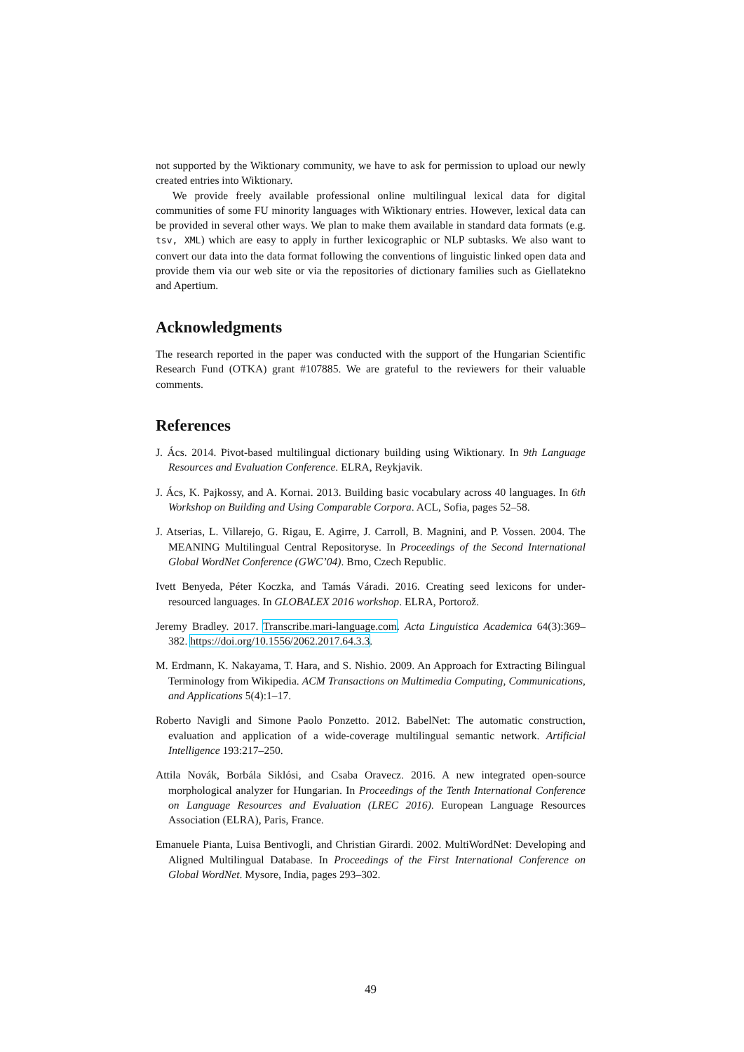not supported by the Wiktionary community, we have to ask for permission to upload our newly created entries into Wiktionary.
We provide freely available professional online multilingual lexical data for digital communities of some FU minority languages with Wiktionary entries. However, lexical data can be provided in several other ways. We plan to make them available in standard data formats (e.g. tsv, XML) which are easy to apply in further lexicographic or NLP subtasks. We also want to convert our data into the data format following the conventions of linguistic linked open data and provide them via our web site or via the repositories of dictionary families such as Giellatekno and Apertium.
Acknowledgments
The research reported in the paper was conducted with the support of the Hungarian Scientific Research Fund (OTKA) grant #107885. We are grateful to the reviewers for their valuable comments.
References
J. Ács. 2014. Pivot-based multilingual dictionary building using Wiktionary. In 9th Language Resources and Evaluation Conference. ELRA, Reykjavik.
J. Ács, K. Pajkossy, and A. Kornai. 2013. Building basic vocabulary across 40 languages. In 6th Workshop on Building and Using Comparable Corpora. ACL, Sofia, pages 52–58.
J. Atserias, L. Villarejo, G. Rigau, E. Agirre, J. Carroll, B. Magnini, and P. Vossen. 2004. The MEANING Multilingual Central Repositoryse. In Proceedings of the Second International Global WordNet Conference (GWC’04). Brno, Czech Republic.
Ivett Benyeda, Péter Koczka, and Tamás Váradi. 2016. Creating seed lexicons for under-resourced languages. In GLOBALEX 2016 workshop. ELRA, Portorož.
Jeremy Bradley. 2017. Transcribe.mari-language.com. Acta Linguistica Academica 64(3):369–382. https://doi.org/10.1556/2062.2017.64.3.3.
M. Erdmann, K. Nakayama, T. Hara, and S. Nishio. 2009. An Approach for Extracting Bilingual Terminology from Wikipedia. ACM Transactions on Multimedia Computing, Communications, and Applications 5(4):1–17.
Roberto Navigli and Simone Paolo Ponzetto. 2012. BabelNet: The automatic construction, evaluation and application of a wide-coverage multilingual semantic network. Artificial Intelligence 193:217–250.
Attila Novák, Borbála Siklósi, and Csaba Oravecz. 2016. A new integrated open-source morphological analyzer for Hungarian. In Proceedings of the Tenth International Conference on Language Resources and Evaluation (LREC 2016). European Language Resources Association (ELRA), Paris, France.
Emanuele Pianta, Luisa Bentivogli, and Christian Girardi. 2002. MultiWordNet: Developing and Aligned Multilingual Database. In Proceedings of the First International Conference on Global WordNet. Mysore, India, pages 293–302.
49